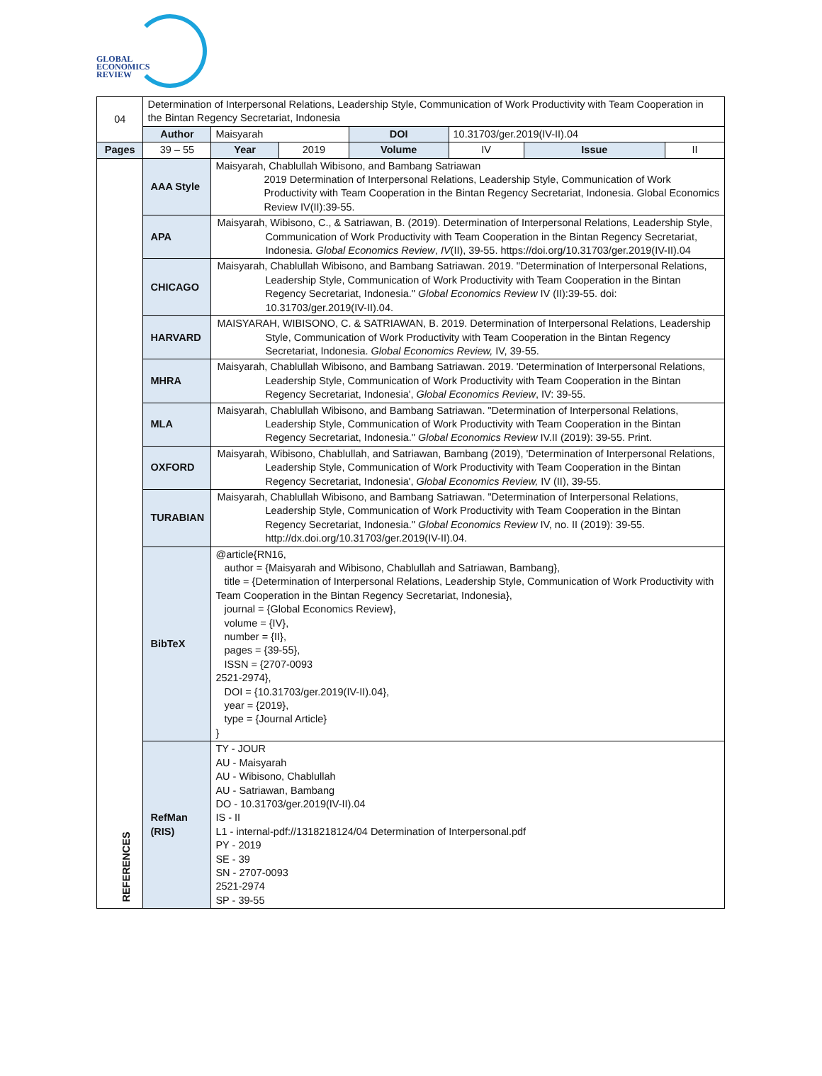GLOBAL
ECONOMICS
REVIEW
| 04 | | Determination of Interpersonal Relations, Leadership Style, Communication of Work Productivity with Team Cooperation in the Bintan Regency Secretariat, Indonesia | | | | | | |
| | | Author | Maisyarah | | DOI | 10.31703/ger.2019(IV-II).04 | | |
| Pages | | 39 – 55 | Year | 2019 | Volume | IV | Issue | II |
| REFERENCES | AAA Style | | Maisyarah, Chablullah Wibisono, and Bambang Satriawan 2019 Determination of Interpersonal Relations, Leadership Style, Communication of Work Productivity with Team Cooperation in the Bintan Regency Secretariat, Indonesia. Global Economics Review IV(II):39-55. | | | | | |
| | APA | | Maisyarah, Wibisono, C., & Satriawan, B. (2019). Determination of Interpersonal Relations, Leadership Style, Communication of Work Productivity with Team Cooperation in the Bintan Regency Secretariat, Indonesia. Global Economics Review , IV (II), 39-55. https://doi.org/10.31703/ger.2019(IV-II).04 | | | | | |
| | CHICAGO | | Maisyarah, Chablullah Wibisono, and Bambang Satriawan. 2019. "Determination of Interpersonal Relations, Leadership Style, Communication of Work Productivity with Team Cooperation in the Bintan Regency Secretariat, Indonesia." Global Economics Review IV (II):39-55. doi: 10.31703/ger.2019(IV-II).04. | | | | | |
| | HARVARD | | MAISYARAH, WIBISONO, C. & SATRIAWAN, B. 2019. Determination of Interpersonal Relations, Leadership Style, Communication of Work Productivity with Team Cooperation in the Bintan Regency Secretariat, Indonesia. Global Economics Review, IV, 39-55. | | | | | |
| | MHRA | | Maisyarah, Chablullah Wibisono, and Bambang Satriawan. 2019. 'Determination of Interpersonal Relations, Leadership Style, Communication of Work Productivity with Team Cooperation in the Bintan Regency Secretariat, Indonesia', Global Economics Review , IV: 39-55. | | | | | |
| | MLA | | Maisyarah, Chablullah Wibisono, and Bambang Satriawan. "Determination of Interpersonal Relations, Leadership Style, Communication of Work Productivity with Team Cooperation in the Bintan Regency Secretariat, Indonesia." Global Economics Review IV.II (2019): 39-55. Print. | | | | | |
| | OXFORD | | Maisyarah, Wibisono, Chablullah, and Satriawan, Bambang (2019), 'Determination of Interpersonal Relations, Leadership Style, Communication of Work Productivity with Team Cooperation in the Bintan Regency Secretariat, Indonesia', Global Economics Review, IV (II), 39-55. | | | | | |
| | TURABIAN | | Maisyarah, Chablullah Wibisono, and Bambang Satriawan. "Determination of Interpersonal Relations, Leadership Style, Communication of Work Productivity with Team Cooperation in the Bintan Regency Secretariat, Indonesia." Global Economics Review IV, no. II (2019): 39-55. http://dx.doi.org/10.31703/ger.2019(IV-II).04. | | | | | |
| | BibTeX | | @article{RN16, author = {Maisyarah and Wibisono, Chablullah and Satriawan, Bambang}, title = {Determination of Interpersonal Relations, Leadership Style, Communication of Work Productivity with Team Cooperation in the Bintan Regency Secretariat, Indonesia}, journal = {Global Economics Review}, volume = {IV}, number = {II}, pages = {39-55}, ISSN = {2707-0093 2521-2974}, DOI = {10.31703/ger.2019(IV-II).04}, year = {2019}, type = {Journal Article} } | | | | | |
| | RefMan (RIS) | | TY - JOUR AU - Maisyarah AU - Wibisono, Chablullah AU - Satriawan, Bambang DO - 10.31703/ger.2019(IV-II).04 IS - II L1 - internal-pdf://1318218124/04 Determination of Interpersonal.pdf PY - 2019 SE - 39 SN - 2707-0093 2521-2974 SP - 39-55 | | | | | |